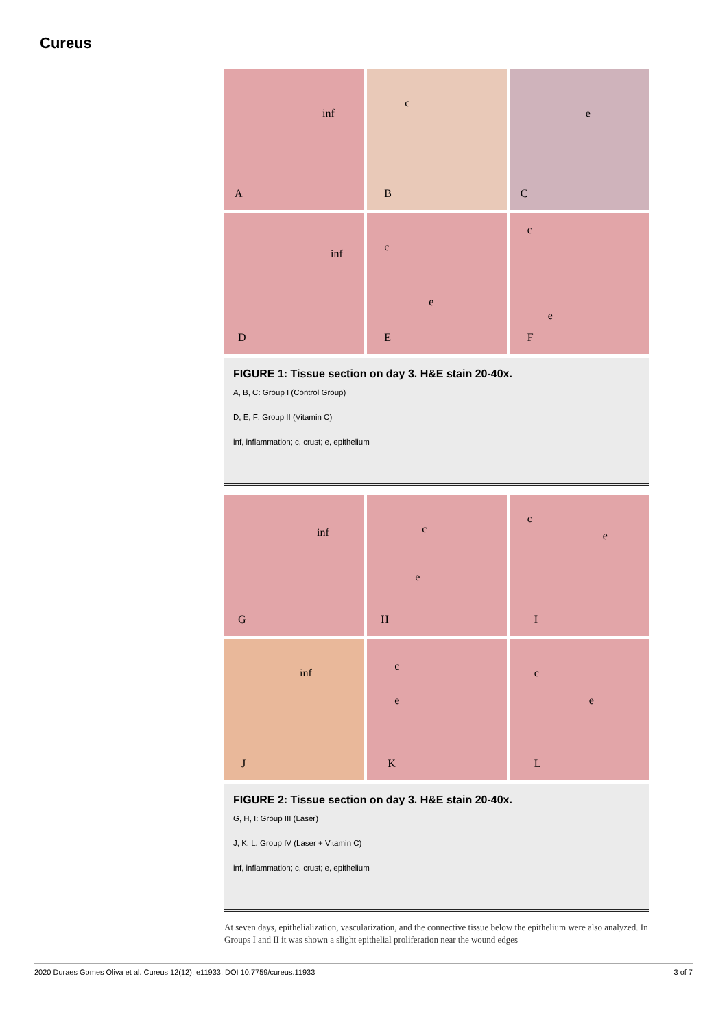Cureus
inf
A
c
B
e
C
inf
D
c
e
E
c
e
F
FIGURE 1: Tissue section on day 3. H&E stain 20-40x.
A, B, C: Group I (Control Group)
D, E, F: Group II (Vitamin C)
inf, inflammation; c, crust; e, epithelium
inf
G
c
e
H
c
e
I
inf
J
c
e
K
c
e
L
FIGURE 2: Tissue section on day 3. H&E stain 20-40x.
G, H, I: Group III (Laser)
J, K, L: Group IV (Laser + Vitamin C)
inf, inflammation; c, crust; e, epithelium
At seven days, epithelialization, vascularization, and the connective tissue below the epithelium were also analyzed. In Groups I and II it was shown a slight epithelial proliferation near the wound edges
2020 Duraes Gomes Oliva et al. Cureus 12(12): e11933. DOI 10.7759/cureus.11933 3 of 7